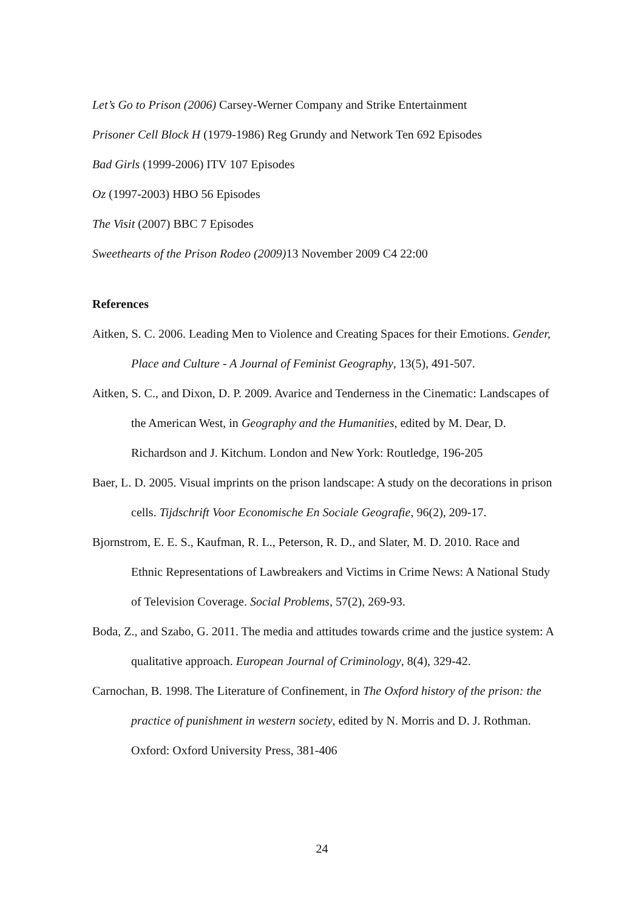Let’s Go to Prison (2006) Carsey-Werner Company and Strike Entertainment
Prisoner Cell Block H (1979-1986) Reg Grundy and Network Ten 692 Episodes
Bad Girls (1999-2006) ITV 107 Episodes
Oz (1997-2003) HBO 56 Episodes
The Visit (2007) BBC 7 Episodes
Sweethearts of the Prison Rodeo (2009) 13 November 2009 C4 22:00
References
Aitken, S. C. 2006. Leading Men to Violence and Creating Spaces for their Emotions. Gender, Place and Culture - A Journal of Feminist Geography, 13(5), 491-507.
Aitken, S. C., and Dixon, D. P. 2009. Avarice and Tenderness in the Cinematic: Landscapes of the American West, in Geography and the Humanities, edited by M. Dear, D. Richardson and J. Kitchum. London and New York: Routledge, 196-205
Baer, L. D. 2005. Visual imprints on the prison landscape: A study on the decorations in prison cells. Tijdschrift Voor Economische En Sociale Geografie, 96(2), 209-17.
Bjornstrom, E. E. S., Kaufman, R. L., Peterson, R. D., and Slater, M. D. 2010. Race and Ethnic Representations of Lawbreakers and Victims in Crime News: A National Study of Television Coverage. Social Problems, 57(2), 269-93.
Boda, Z., and Szabo, G. 2011. The media and attitudes towards crime and the justice system: A qualitative approach. European Journal of Criminology, 8(4), 329-42.
Carnochan, B. 1998. The Literature of Confinement, in The Oxford history of the prison: the practice of punishment in western society, edited by N. Morris and D. J. Rothman. Oxford: Oxford University Press, 381-406
24